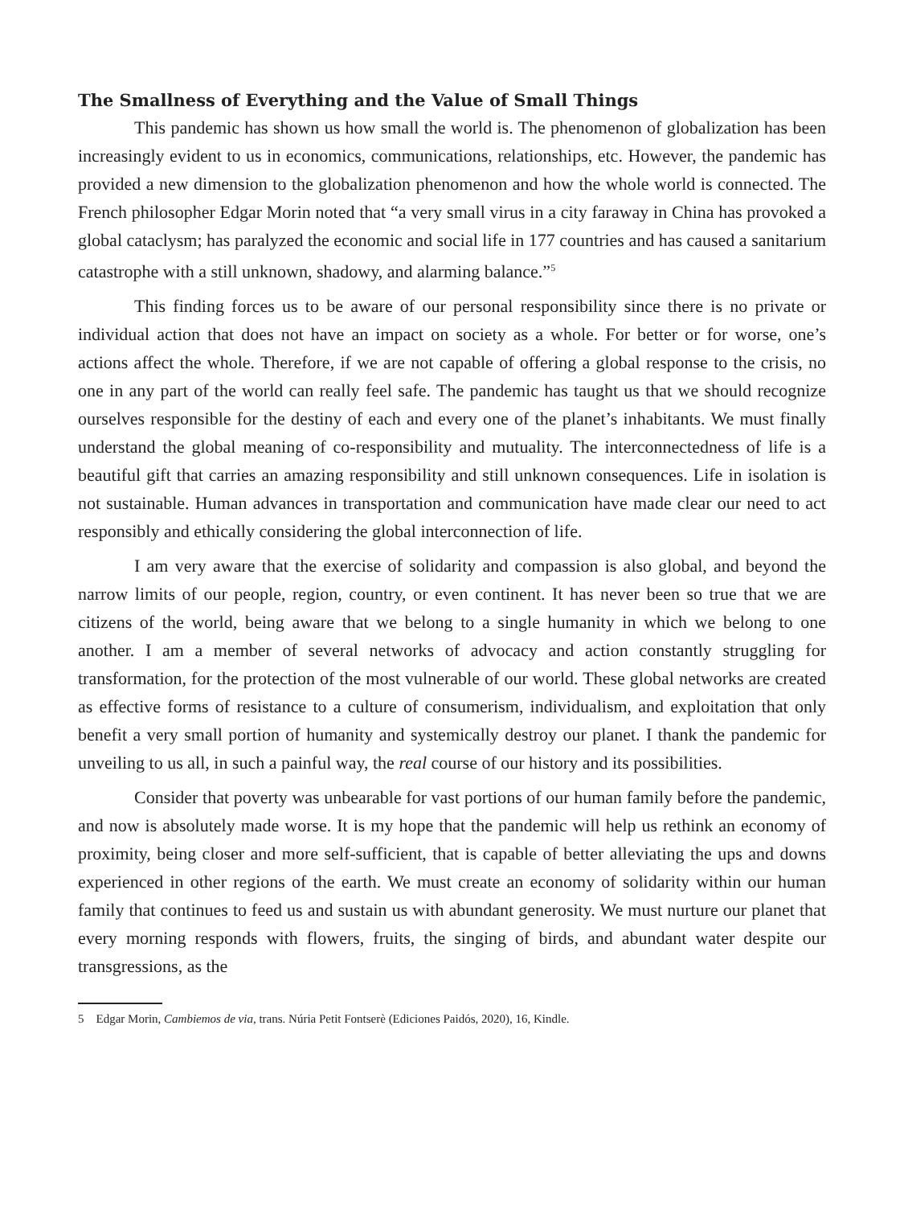The Smallness of Everything and the Value of Small Things
This pandemic has shown us how small the world is. The phenomenon of globalization has been increasingly evident to us in economics, communications, relationships, etc. However, the pandemic has provided a new dimension to the globalization phenomenon and how the whole world is connected. The French philosopher Edgar Morin noted that “a very small virus in a city faraway in China has provoked a global cataclysm; has paralyzed the economic and social life in 177 countries and has caused a sanitarium catastrophe with a still unknown, shadowy, and alarming balance.”<sup>5</sup>
This finding forces us to be aware of our personal responsibility since there is no private or individual action that does not have an impact on society as a whole. For better or for worse, one’s actions affect the whole. Therefore, if we are not capable of offering a global response to the crisis, no one in any part of the world can really feel safe. The pandemic has taught us that we should recognize ourselves responsible for the destiny of each and every one of the planet’s inhabitants. We must finally understand the global meaning of co-responsibility and mutuality. The interconnectedness of life is a beautiful gift that carries an amazing responsibility and still unknown consequences. Life in isolation is not sustainable. Human advances in transportation and communication have made clear our need to act responsibly and ethically considering the global interconnection of life.
I am very aware that the exercise of solidarity and compassion is also global, and beyond the narrow limits of our people, region, country, or even continent. It has never been so true that we are citizens of the world, being aware that we belong to a single humanity in which we belong to one another. I am a member of several networks of advocacy and action constantly struggling for transformation, for the protection of the most vulnerable of our world. These global networks are created as effective forms of resistance to a culture of consumerism, individualism, and exploitation that only benefit a very small portion of humanity and systemically destroy our planet. I thank the pandemic for unveiling to us all, in such a painful way, the real course of our history and its possibilities.
Consider that poverty was unbearable for vast portions of our human family before the pandemic, and now is absolutely made worse. It is my hope that the pandemic will help us rethink an economy of proximity, being closer and more self-sufficient, that is capable of better alleviating the ups and downs experienced in other regions of the earth. We must create an economy of solidarity within our human family that continues to feed us and sustain us with abundant generosity. We must nurture our planet that every morning responds with flowers, fruits, the singing of birds, and abundant water despite our transgressions, as the
5 Edgar Morin, Cambiemos de via, trans. Núria Petit Fontserè (Ediciones Paidós, 2020), 16, Kindle.